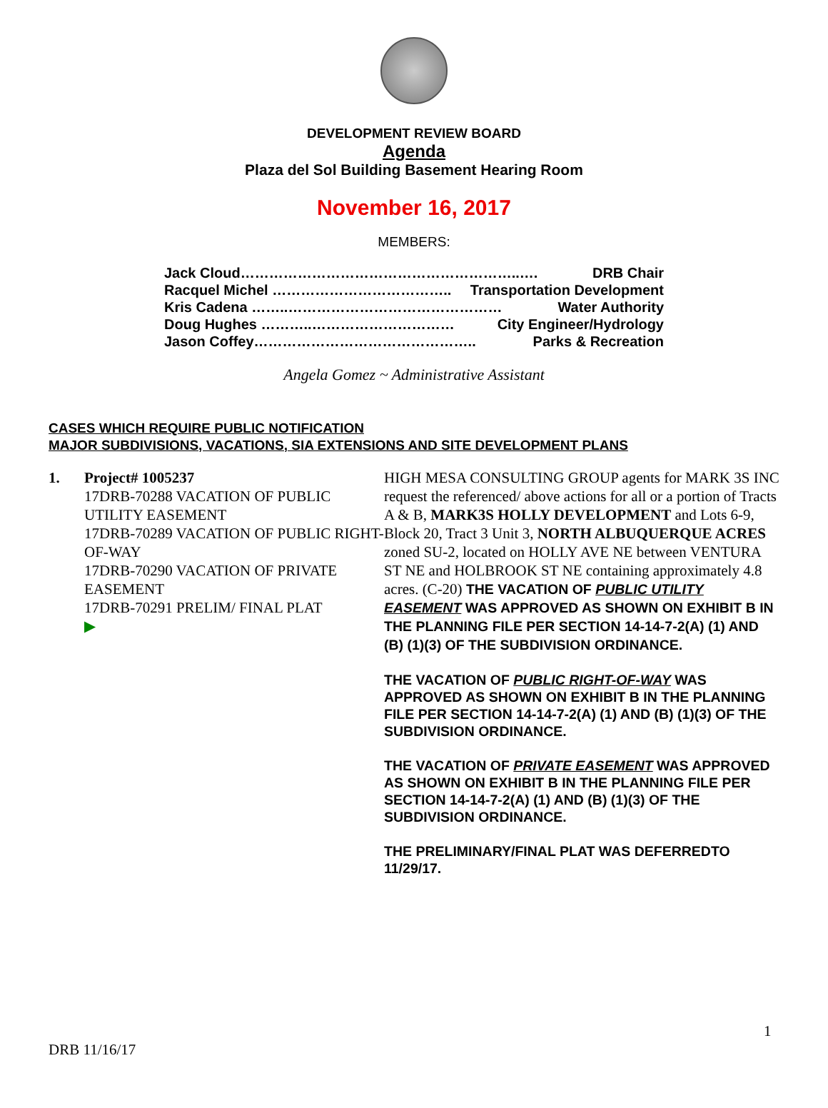DEVELOPMENT REVIEW BOARD
Agenda
Plaza del Sol Building Basement Hearing Room
November 16, 2017
MEMBERS:
Jack Cloud…………………………………………………..…. DRB Chair
Racquel Michel ……………………………….. Transportation Development
Kris Cadena ……..……………………………………… Water Authority
Doug Hughes ………..………………………… City Engineer/Hydrology
Jason Coffey……………………………………….. Parks & Recreation
Angela Gomez ~ Administrative Assistant
CASES WHICH REQUIRE PUBLIC NOTIFICATION
MAJOR SUBDIVISIONS, VACATIONS, SIA EXTENSIONS AND SITE DEVELOPMENT PLANS
1. Project# 1005237
17DRB-70288 VACATION OF PUBLIC UTILITY EASEMENT
17DRB-70289 VACATION OF PUBLIC RIGHT-OF-WAY
17DRB-70290 VACATION OF PRIVATE EASEMENT
17DRB-70291 PRELIM/ FINAL PLAT
▶
HIGH MESA CONSULTING GROUP agents for MARK 3S INC request the referenced/ above actions for all or a portion of Tracts A & B, MARK3S HOLLY DEVELOPMENT and Lots 6-9, Block 20, Tract 3 Unit 3, NORTH ALBUQUERQUE ACRES zoned SU-2, located on HOLLY AVE NE between VENTURA ST NE and HOLBROOK ST NE containing approximately 4.8 acres. (C-20) THE VACATION OF PUBLIC UTILITY EASEMENT WAS APPROVED AS SHOWN ON EXHIBIT B IN THE PLANNING FILE PER SECTION 14-14-7-2(A) (1) AND (B) (1)(3) OF THE SUBDIVISION ORDINANCE.
THE VACATION OF PUBLIC RIGHT-OF-WAY WAS APPROVED AS SHOWN ON EXHIBIT B IN THE PLANNING FILE PER SECTION 14-14-7-2(A) (1) AND (B) (1)(3) OF THE SUBDIVISION ORDINANCE.
THE VACATION OF PRIVATE EASEMENT WAS APPROVED AS SHOWN ON EXHIBIT B IN THE PLANNING FILE PER SECTION 14-14-7-2(A) (1) AND (B) (1)(3) OF THE SUBDIVISION ORDINANCE.
THE PRELIMINARY/FINAL PLAT WAS DEFERREDTO 11/29/17.
1
DRB 11/16/17